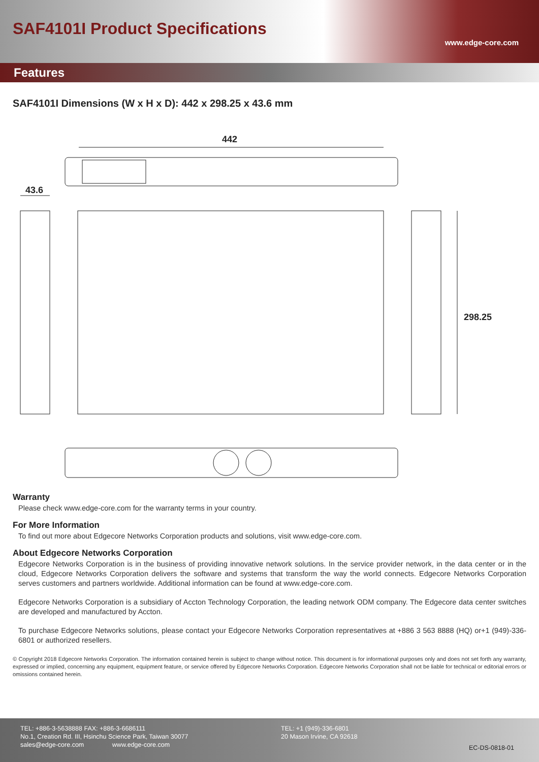SAF4101I Product Specifications
www.edge-core.com
Features
SAF4101I Dimensions (W x H x D): 442 x 298.25 x 43.6 mm
442
43.6
298.25
Warranty
Please check www.edge-core.com for the warranty terms in your country.
For More Information
To find out more about Edgecore Networks Corporation products and solutions, visit www.edge-core.com.
About Edgecore Networks Corporation
Edgecore Networks Corporation is in the business of providing innovative network solutions. In the service provider network, in the data center or in the cloud, Edgecore Networks Corporation delivers the software and systems that transform the way the world connects. Edgecore Networks Corporation serves customers and partners worldwide. Additional information can be found at www.edge-core.com.
Edgecore Networks Corporation is a subsidiary of Accton Technology Corporation, the leading network ODM company. The Edgecore data center switches are developed and manufactured by Accton.
To purchase Edgecore Networks solutions, please contact your Edgecore Networks Corporation representatives at +886 3 563 8888 (HQ) or+1 (949)-336-6801 or authorized resellers.
© Copyright 2018 Edgecore Networks Corporation. The information contained herein is subject to change without notice. This document is for informational purposes only and does not set forth any warranty, expressed or implied, concerning any equipment, equipment feature, or service offered by Edgecore Networks Corporation. Edgecore Networks Corporation shall not be liable for technical or editorial errors or omissions contained herein.
TEL: +886-3-5638888 FAX: +886-3-6686111
No.1, Creation Rd. III, Hsinchu Science Park, Taiwan 30077
sales@edge-core.com www.edge-core.com
TEL: +1 (949)-336-6801
20 Mason Irvine, CA 92618
EC-DS-0818-01